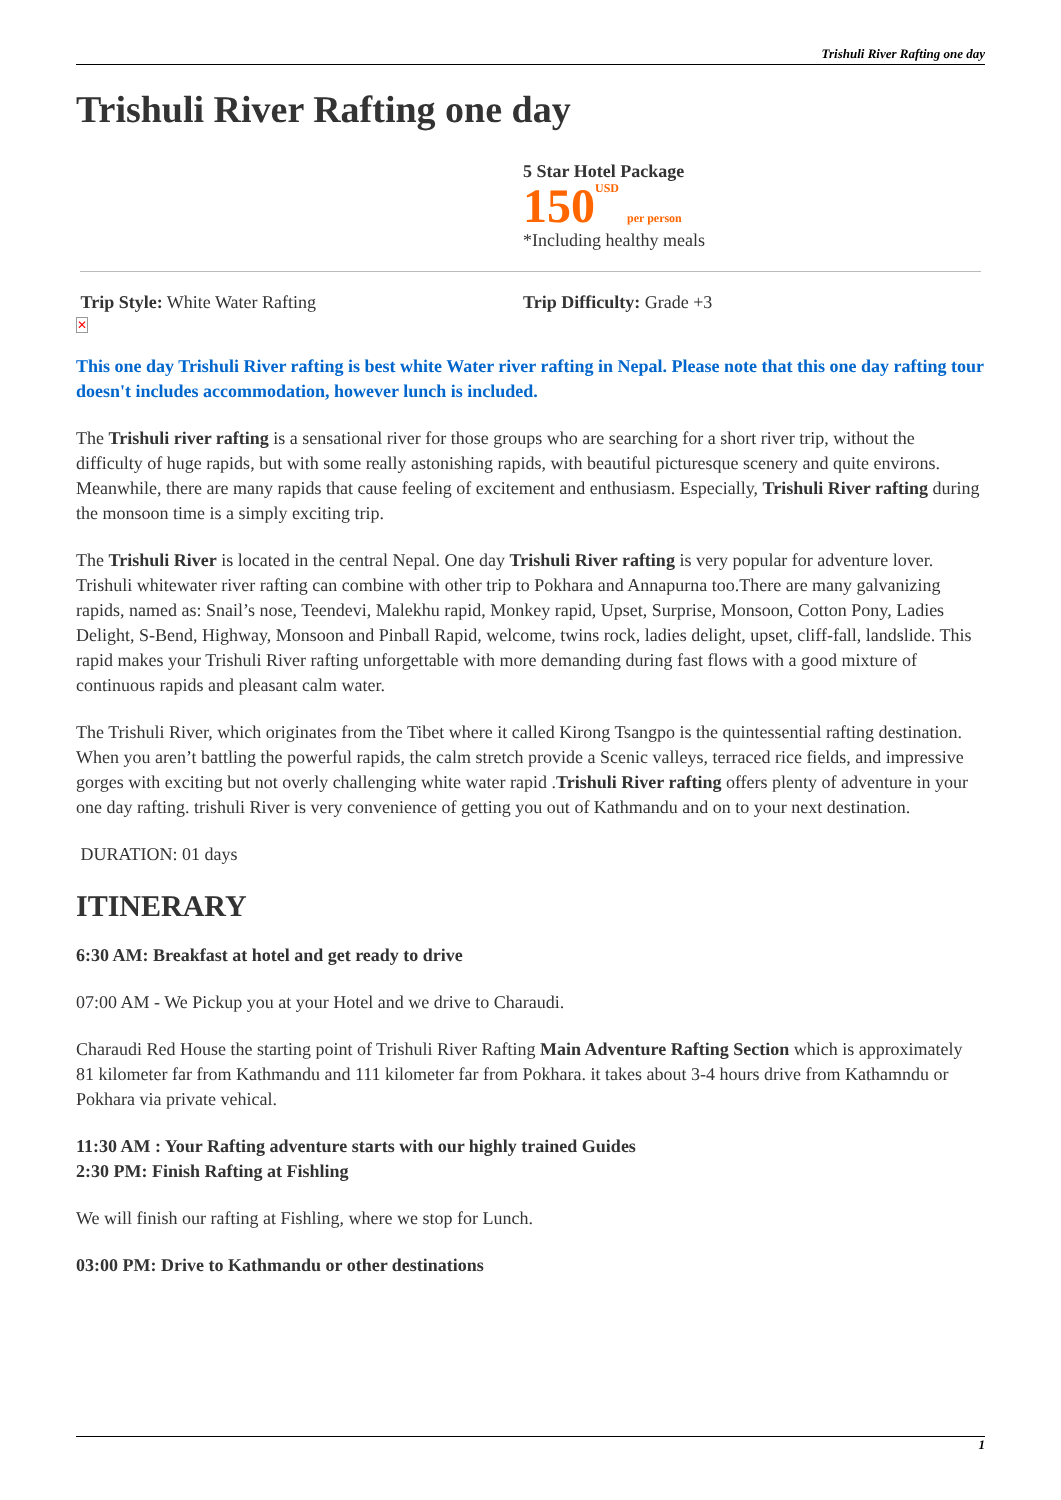Trishuli River Rafting one day
Trishuli River Rafting one day
5 Star Hotel Package
150<sup>USD</sup> per person
*Including healthy meals
Trip Style: White Water Rafting
✕
Trip Difficulty: Grade +3
This one day Trishuli River rafting is best white Water river rafting in Nepal. Please note that this one day rafting tour doesn't includes accommodation, however lunch is included.
The Trishuli river rafting is a sensational river for those groups who are searching for a short river trip, without the difficulty of huge rapids, but with some really astonishing rapids, with beautiful picturesque scenery and quite environs. Meanwhile, there are many rapids that cause feeling of excitement and enthusiasm. Especially, Trishuli River rafting during the monsoon time is a simply exciting trip.
The Trishuli River is located in the central Nepal. One day Trishuli River rafting is very popular for adventure lover. Trishuli whitewater river rafting can combine with other trip to Pokhara and Annapurna too.There are many galvanizing rapids, named as: Snail’s nose, Teendevi, Malekhu rapid, Monkey rapid, Upset, Surprise, Monsoon, Cotton Pony, Ladies Delight, S-Bend, Highway, Monsoon and Pinball Rapid, welcome, twins rock, ladies delight, upset, cliff-fall, landslide. This rapid makes your Trishuli River rafting unforgettable with more demanding during fast flows with a good mixture of continuous rapids and pleasant calm water.
The Trishuli River, which originates from the Tibet where it called Kirong Tsangpo is the quintessential rafting destination. When you aren’t battling the powerful rapids, the calm stretch provide a Scenic valleys, terraced rice fields, and impressive gorges with exciting but not overly challenging white water rapid .Trishuli River rafting offers plenty of adventure in your one day rafting. trishuli River is very convenience of getting you out of Kathmandu and on to your next destination.
DURATION: 01 days
ITINERARY
6:30 AM: Breakfast at hotel and get ready to drive
07:00 AM - We Pickup you at your Hotel and we drive to Charaudi.
Charaudi Red House the starting point of Trishuli River Rafting Main Adventure Rafting Section which is approximately 81 kilometer far from Kathmandu and 111 kilometer far from Pokhara. it takes about 3-4 hours drive from Kathamndu or Pokhara via private vehical.
11:30 AM : Your Rafting adventure starts with our highly trained Guides
2:30 PM: Finish Rafting at Fishling
We will finish our rafting at Fishling, where we stop for Lunch.
03:00 PM: Drive to Kathmandu or other destinations
1